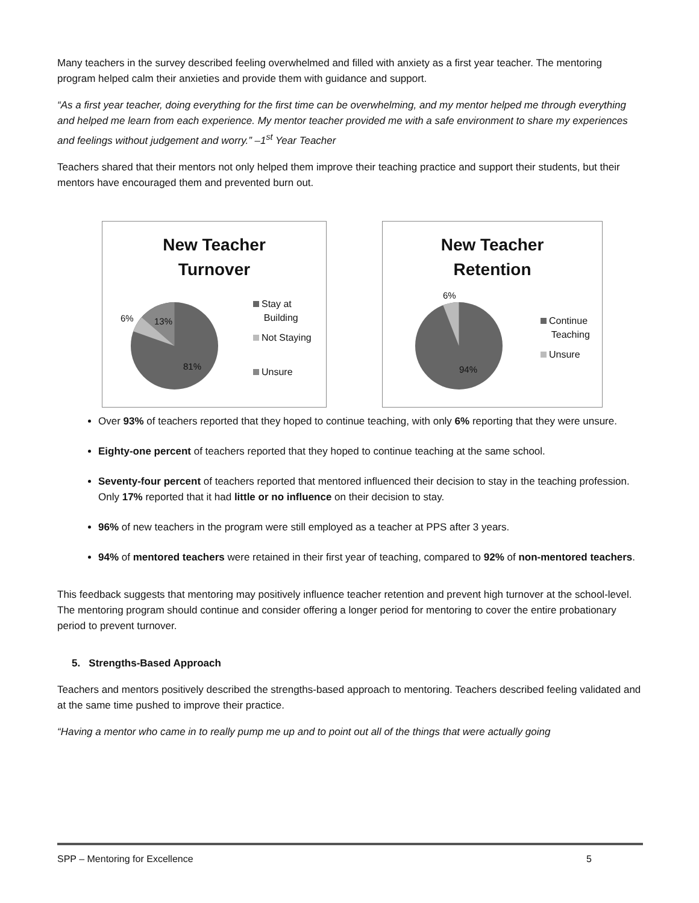Many teachers in the survey described feeling overwhelmed and filled with anxiety as a first year teacher. The mentoring program helped calm their anxieties and provide them with guidance and support.
“As a first year teacher, doing everything for the first time can be overwhelming, and my mentor helped me through everything and helped me learn from each experience. My mentor teacher provided me with a safe environment to share my experiences and feelings without judgement and worry.” –1<sup>st</sup> Year Teacher
Teachers shared that their mentors not only helped them improve their teaching practice and support their students, but their mentors have encouraged them and prevented burn out.
New Teacher
Turnover
6% 13%
81%
Stay at
Building
Not Staying
Unsure
New Teacher
Retention
6%
94%
Continue
Teaching
Unsure
Over 93% of teachers reported that they hoped to continue teaching, with only 6% reporting that they were unsure.
Eighty-one percent of teachers reported that they hoped to continue teaching at the same school.
Seventy-four percent of teachers reported that mentored influenced their decision to stay in the teaching profession. Only 17% reported that it had little or no influence on their decision to stay.
96% of new teachers in the program were still employed as a teacher at PPS after 3 years.
94% of mentored teachers were retained in their first year of teaching, compared to 92% of non-mentored teachers.
This feedback suggests that mentoring may positively influence teacher retention and prevent high turnover at the school-level. The mentoring program should continue and consider offering a longer period for mentoring to cover the entire probationary period to prevent turnover.
5. Strengths-Based Approach
Teachers and mentors positively described the strengths-based approach to mentoring. Teachers described feeling validated and at the same time pushed to improve their practice.
“Having a mentor who came in to really pump me up and to point out all of the things that were actually going
SPP – Mentoring for Excellence 5